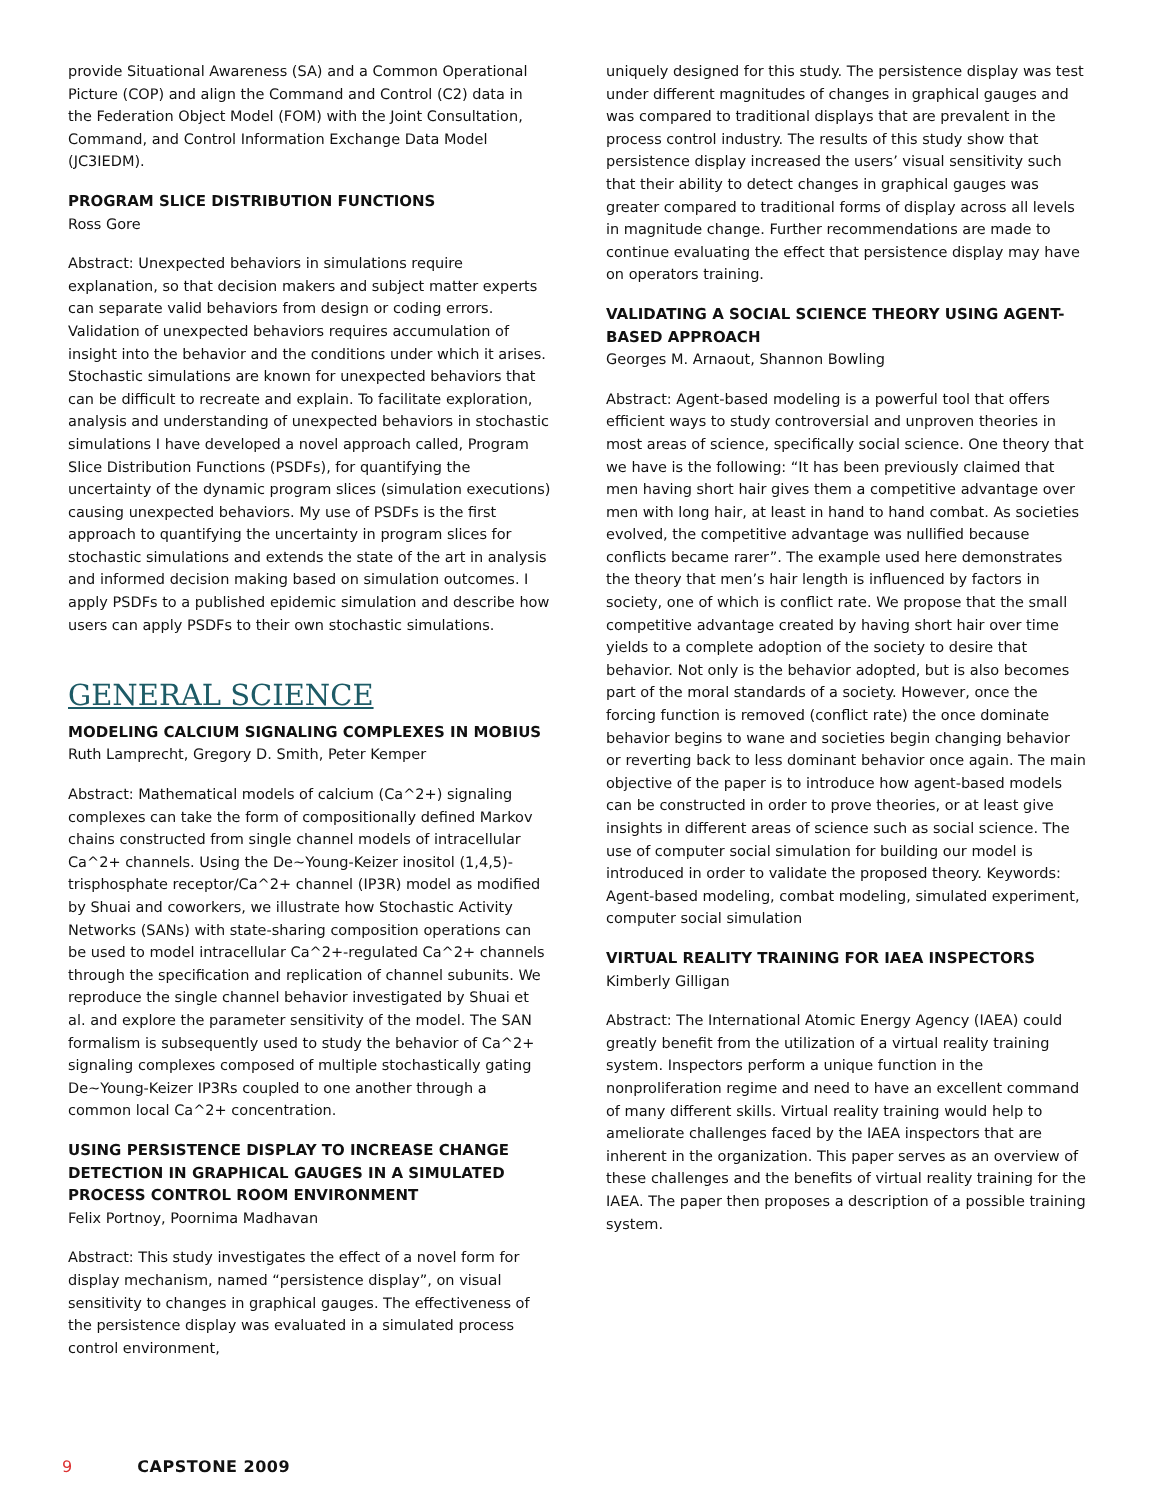provide Situational Awareness (SA) and a Common Operational Picture (COP) and align the Command and Control (C2) data in the Federation Object Model (FOM) with the Joint Consultation, Command, and Control Information Exchange Data Model (JC3IEDM).
PROGRAM SLICE DISTRIBUTION FUNCTIONS
Ross Gore
Abstract: Unexpected behaviors in simulations require explanation, so that decision makers and subject matter experts can separate valid behaviors from design or coding errors. Validation of unexpected behaviors requires accumulation of insight into the behavior and the conditions under which it arises. Stochastic simulations are known for unexpected behaviors that can be difficult to recreate and explain. To facilitate exploration, analysis and understanding of unexpected behaviors in stochastic simulations I have developed a novel approach called, Program Slice Distribution Functions (PSDFs), for quantifying the uncertainty of the dynamic program slices (simulation executions) causing unexpected behaviors. My use of PSDFs is the first approach to quantifying the uncertainty in program slices for stochastic simulations and extends the state of the art in analysis and informed decision making based on simulation outcomes. I apply PSDFs to a published epidemic simulation and describe how users can apply PSDFs to their own stochastic simulations.
GENERAL SCIENCE
MODELING CALCIUM SIGNALING COMPLEXES IN MOBIUS
Ruth Lamprecht, Gregory D. Smith, Peter Kemper
Abstract: Mathematical models of calcium (Ca^2+) signaling complexes can take the form of compositionally defined Markov chains constructed from single channel models of intracellular Ca^2+ channels. Using the De~Young-Keizer inositol (1,4,5)-trisphosphate receptor/Ca^2+ channel (IP3R) model as modified by Shuai and coworkers, we illustrate how Stochastic Activity Networks (SANs) with state-sharing composition operations can be used to model intracellular Ca^2+-regulated Ca^2+ channels through the specification and replication of channel subunits. We reproduce the single channel behavior investigated by Shuai et al. and explore the parameter sensitivity of the model. The SAN formalism is subsequently used to study the behavior of Ca^2+ signaling complexes composed of multiple stochastically gating De~Young-Keizer IP3Rs coupled to one another through a common local Ca^2+ concentration.
USING PERSISTENCE DISPLAY TO INCREASE CHANGE DETECTION IN GRAPHICAL GAUGES IN A SIMULATED PROCESS CONTROL ROOM ENVIRONMENT
Felix Portnoy, Poornima Madhavan
Abstract: This study investigates the effect of a novel form for display mechanism, named “persistence display”, on visual sensitivity to changes in graphical gauges. The effectiveness of the persistence display was evaluated in a simulated process control environment,
uniquely designed for this study. The persistence display was test under different magnitudes of changes in graphical gauges and was compared to traditional displays that are prevalent in the process control industry. The results of this study show that persistence display increased the users’ visual sensitivity such that their ability to detect changes in graphical gauges was greater compared to traditional forms of display across all levels in magnitude change. Further recommendations are made to continue evaluating the effect that persistence display may have on operators training.
VALIDATING A SOCIAL SCIENCE THEORY USING AGENT-BASED APPROACH
Georges M. Arnaout, Shannon Bowling
Abstract: Agent-based modeling is a powerful tool that offers efficient ways to study controversial and unproven theories in most areas of science, specifically social science. One theory that we have is the following: “It has been previously claimed that men having short hair gives them a competitive advantage over men with long hair, at least in hand to hand combat. As societies evolved, the competitive advantage was nullified because conflicts became rarer”. The example used here demonstrates the theory that men’s hair length is influenced by factors in society, one of which is conflict rate. We propose that the small competitive advantage created by having short hair over time yields to a complete adoption of the society to desire that behavior. Not only is the behavior adopted, but is also becomes part of the moral standards of a society. However, once the forcing function is removed (conflict rate) the once dominate behavior begins to wane and societies begin changing behavior or reverting back to less dominant behavior once again. The main objective of the paper is to introduce how agent-based models can be constructed in order to prove theories, or at least give insights in different areas of science such as social science. The use of computer social simulation for building our model is introduced in order to validate the proposed theory. Keywords: Agent-based modeling, combat modeling, simulated experiment, computer social simulation
VIRTUAL REALITY TRAINING FOR IAEA INSPECTORS
Kimberly Gilligan
Abstract: The International Atomic Energy Agency (IAEA) could greatly benefit from the utilization of a virtual reality training system. Inspectors perform a unique function in the nonproliferation regime and need to have an excellent command of many different skills. Virtual reality training would help to ameliorate challenges faced by the IAEA inspectors that are inherent in the organization. This paper serves as an overview of these challenges and the benefits of virtual reality training for the IAEA. The paper then proposes a description of a possible training system.
9 CAPSTONE 2009